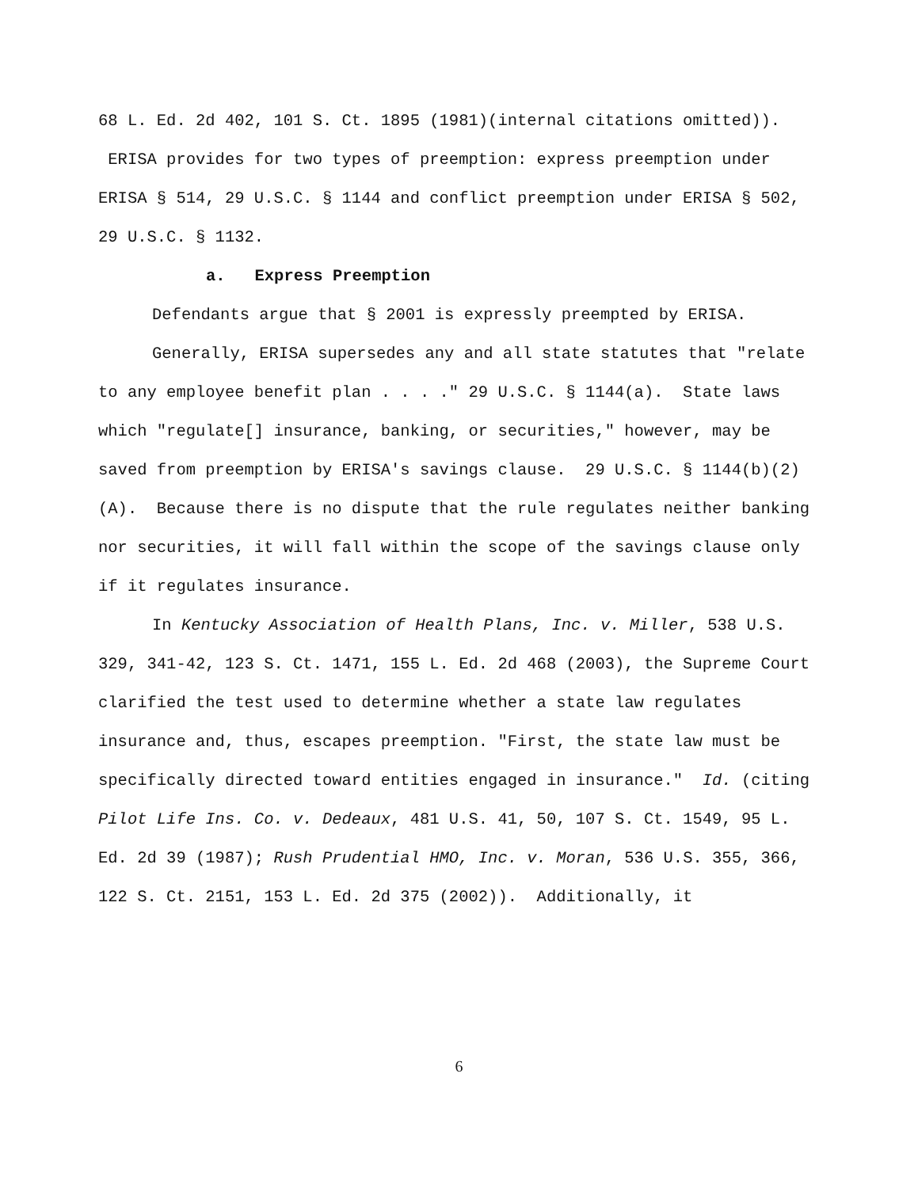68 L. Ed. 2d 402, 101 S. Ct. 1895 (1981)(internal citations omitted)). ERISA provides for two types of preemption: express preemption under ERISA § 514, 29 U.S.C. § 1144 and conflict preemption under ERISA § 502, 29 U.S.C. § 1132.
a. Express Preemption
Defendants argue that § 2001 is expressly preempted by ERISA.
Generally, ERISA supersedes any and all state statutes that "relate to any employee benefit plan . . . ." 29 U.S.C. § 1144(a). State laws which "regulate[] insurance, banking, or securities," however, may be saved from preemption by ERISA's savings clause. 29 U.S.C. § 1144(b)(2)(A). Because there is no dispute that the rule regulates neither banking nor securities, it will fall within the scope of the savings clause only if it regulates insurance.
In Kentucky Association of Health Plans, Inc. v. Miller, 538 U.S. 329, 341-42, 123 S. Ct. 1471, 155 L. Ed. 2d 468 (2003), the Supreme Court clarified the test used to determine whether a state law regulates insurance and, thus, escapes preemption. "First, the state law must be specifically directed toward entities engaged in insurance." Id. (citing Pilot Life Ins. Co. v. Dedeaux, 481 U.S. 41, 50, 107 S. Ct. 1549, 95 L. Ed. 2d 39 (1987); Rush Prudential HMO, Inc. v. Moran, 536 U.S. 355, 366, 122 S. Ct. 2151, 153 L. Ed. 2d 375 (2002)). Additionally, it
6